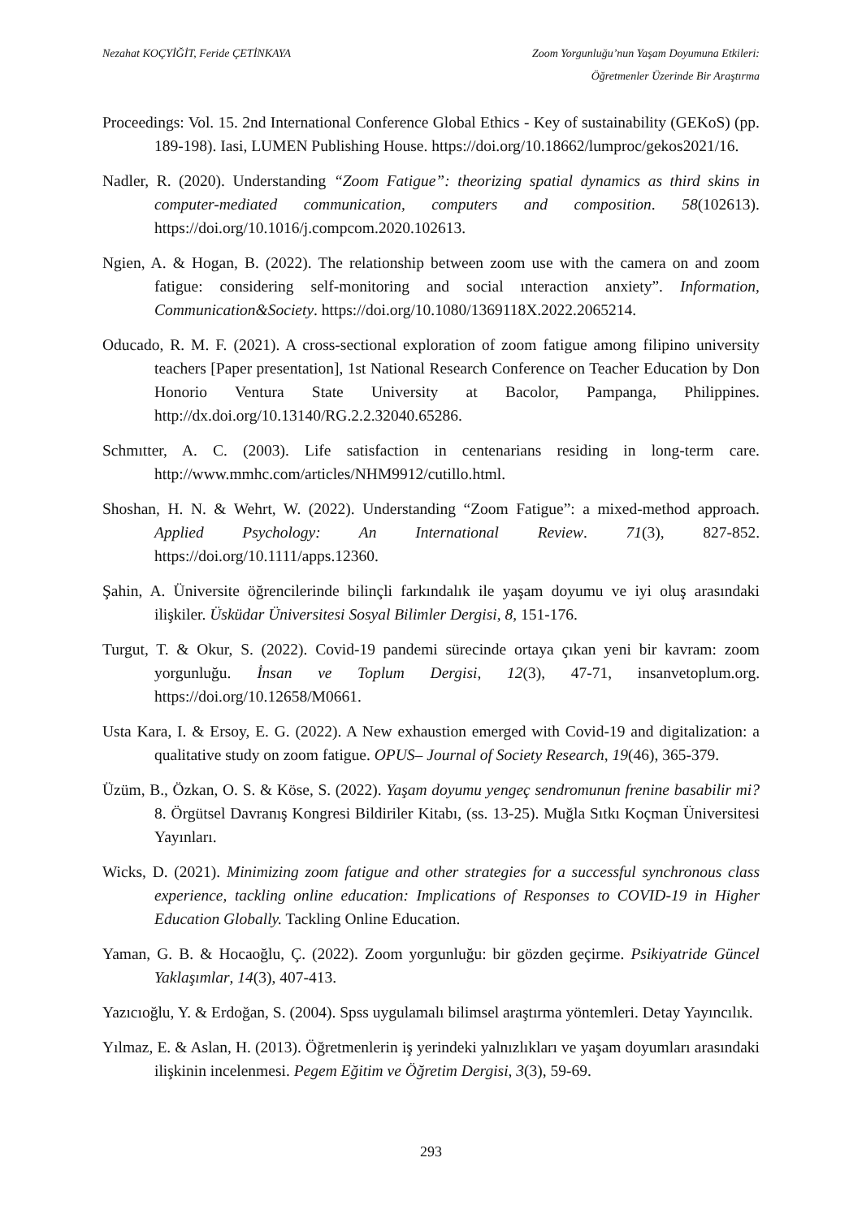Nezahat KOÇYİĞİT, Feride ÇETİNKAYA
Zoom Yorgunluğu’nun Yaşam Doyumuna Etkileri:
Öğretmenler Üzerinde Bir Araştırma
Proceedings: Vol. 15. 2nd International Conference Global Ethics - Key of sustainability (GEKoS) (pp. 189-198). Iasi, LUMEN Publishing House. https://doi.org/10.18662/lumproc/gekos2021/16.
Nadler, R. (2020). Understanding “Zoom Fatigue”: theorizing spatial dynamics as third skins in computer-mediated communication, computers and composition. 58(102613). https://doi.org/10.1016/j.compcom.2020.102613.
Ngien, A. & Hogan, B. (2022). The relationship between zoom use with the camera on and zoom fatigue: considering self-monitoring and social ınteraction anxiety”. Information, Communication&Society. https://doi.org/10.1080/1369118X.2022.2065214.
Oducado, R. M. F. (2021). A cross-sectional exploration of zoom fatigue among filipino university teachers [Paper presentation], 1st National Research Conference on Teacher Education by Don Honorio Ventura State University at Bacolor, Pampanga, Philippines. http://dx.doi.org/10.13140/RG.2.2.32040.65286.
Schmıtter, A. C. (2003). Life satisfaction in centenarians residing in long-term care. http://www.mmhc.com/articles/NHM9912/cutillo.html.
Shoshan, H. N. & Wehrt, W. (2022). Understanding “Zoom Fatigue”: a mixed-method approach. Applied Psychology: An International Review. 71(3), 827-852. https://doi.org/10.1111/apps.12360.
Şahin, A. Üniversite öğrencilerinde bilinçli farkındalık ile yaşam doyumu ve iyi oluş arasındaki ilişkiler. Üsküdar Üniversitesi Sosyal Bilimler Dergisi, 8, 151-176.
Turgut, T. & Okur, S. (2022). Covid-19 pandemi sürecinde ortaya çıkan yeni bir kavram: zoom yorgunluğu. İnsan ve Toplum Dergisi, 12(3), 47-71, insanvetoplum.org. https://doi.org/10.12658/M0661.
Usta Kara, I. & Ersoy, E. G. (2022). A New exhaustion emerged with Covid-19 and digitalization: a qualitative study on zoom fatigue. OPUS– Journal of Society Research, 19(46), 365-379.
Üzüm, B., Özkan, O. S. & Köse, S. (2022). Yaşam doyumu yengeç sendromunun frenine basabilir mi? 8. Örgütsel Davranış Kongresi Bildiriler Kitabı, (ss. 13-25). Muğla Sıtkı Koçman Üniversitesi Yayınları.
Wicks, D. (2021). Minimizing zoom fatigue and other strategies for a successful synchronous class experience, tackling online education: Implications of Responses to COVID-19 in Higher Education Globally. Tackling Online Education.
Yaman, G. B. & Hocaoğlu, Ç. (2022). Zoom yorgunluğu: bir gözden geçirme. Psikiyatride Güncel Yaklaşımlar, 14(3), 407-413.
Yazıcıoğlu, Y. & Erdoğan, S. (2004). Spss uygulamalı bilimsel araştırma yöntemleri. Detay Yayıncılık.
Yılmaz, E. & Aslan, H. (2013). Öğretmenlerin iş yerindeki yalnızlıkları ve yaşam doyumları arasındaki ilişkinin incelenmesi. Pegem Eğitim ve Öğretim Dergisi, 3(3), 59-69.
293